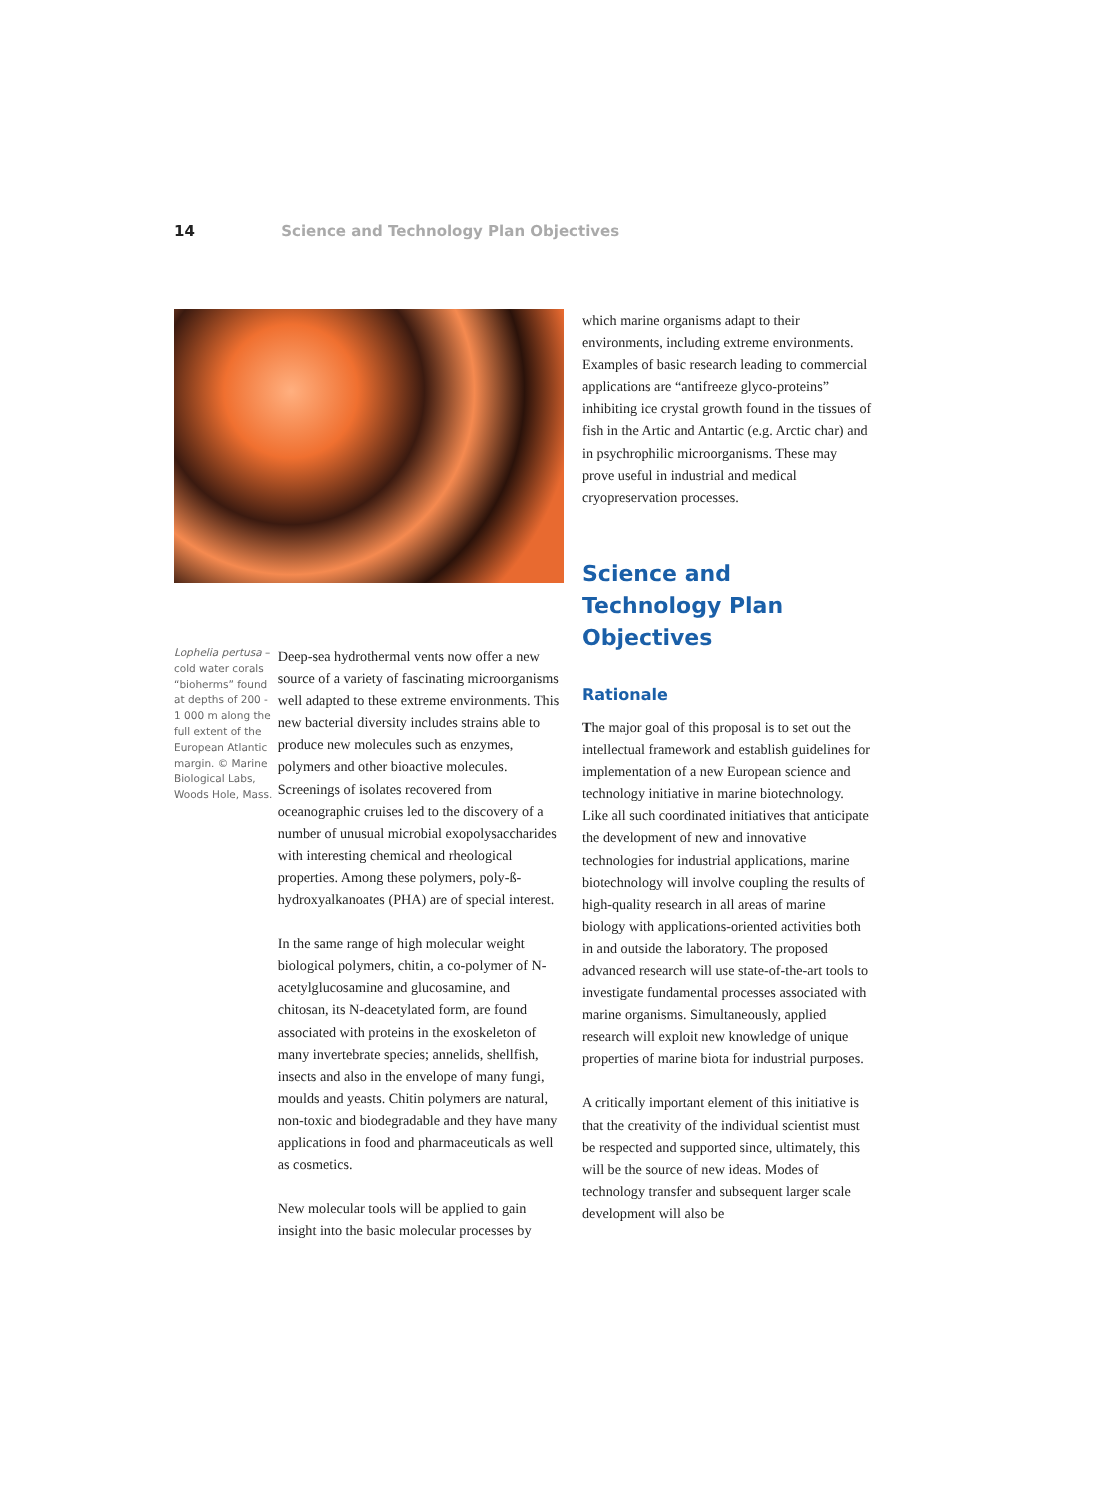14 Science and Technology Plan Objectives
Lophelia pertusa – cold water corals “bioherms” found at depths of 200 - 1 000 m along the full extent of the European Atlantic margin. © Marine Biological Labs, Woods Hole, Mass.
Deep-sea hydrothermal vents now offer a new source of a variety of fascinating microorganisms well adapted to these extreme environments. This new bacterial diversity includes strains able to produce new molecules such as enzymes, polymers and other bioactive molecules. Screenings of isolates recovered from oceanographic cruises led to the discovery of a number of unusual microbial exopolysaccharides with interesting chemical and rheological properties. Among these polymers, poly-ß-hydroxyalkanoates (PHA) are of special interest.
In the same range of high molecular weight biological polymers, chitin, a co-polymer of N-acetylglucosamine and glucosamine, and chitosan, its N-deacetylated form, are found associated with proteins in the exoskeleton of many invertebrate species; annelids, shellfish, insects and also in the envelope of many fungi, moulds and yeasts. Chitin polymers are natural, non-toxic and biodegradable and they have many applications in food and pharmaceuticals as well as cosmetics.
New molecular tools will be applied to gain insight into the basic molecular processes by
which marine organisms adapt to their environments, including extreme environments. Examples of basic research leading to commercial applications are “antifreeze glyco-proteins” inhibiting ice crystal growth found in the tissues of fish in the Artic and Antartic (e.g. Arctic char) and in psychrophilic microorganisms. These may prove useful in industrial and medical cryopreservation processes.
Science and Technology Plan Objectives
Rationale
The major goal of this proposal is to set out the intellectual framework and establish guidelines for implementation of a new European science and technology initiative in marine biotechnology. Like all such coordinated initiatives that anticipate the development of new and innovative technologies for industrial applications, marine biotechnology will involve coupling the results of high-quality research in all areas of marine biology with applications-oriented activities both in and outside the laboratory. The proposed advanced research will use state-of-the-art tools to investigate fundamental processes associated with marine organisms. Simultaneously, applied research will exploit new knowledge of unique properties of marine biota for industrial purposes.
A critically important element of this initiative is that the creativity of the individual scientist must be respected and supported since, ultimately, this will be the source of new ideas. Modes of technology transfer and subsequent larger scale development will also be